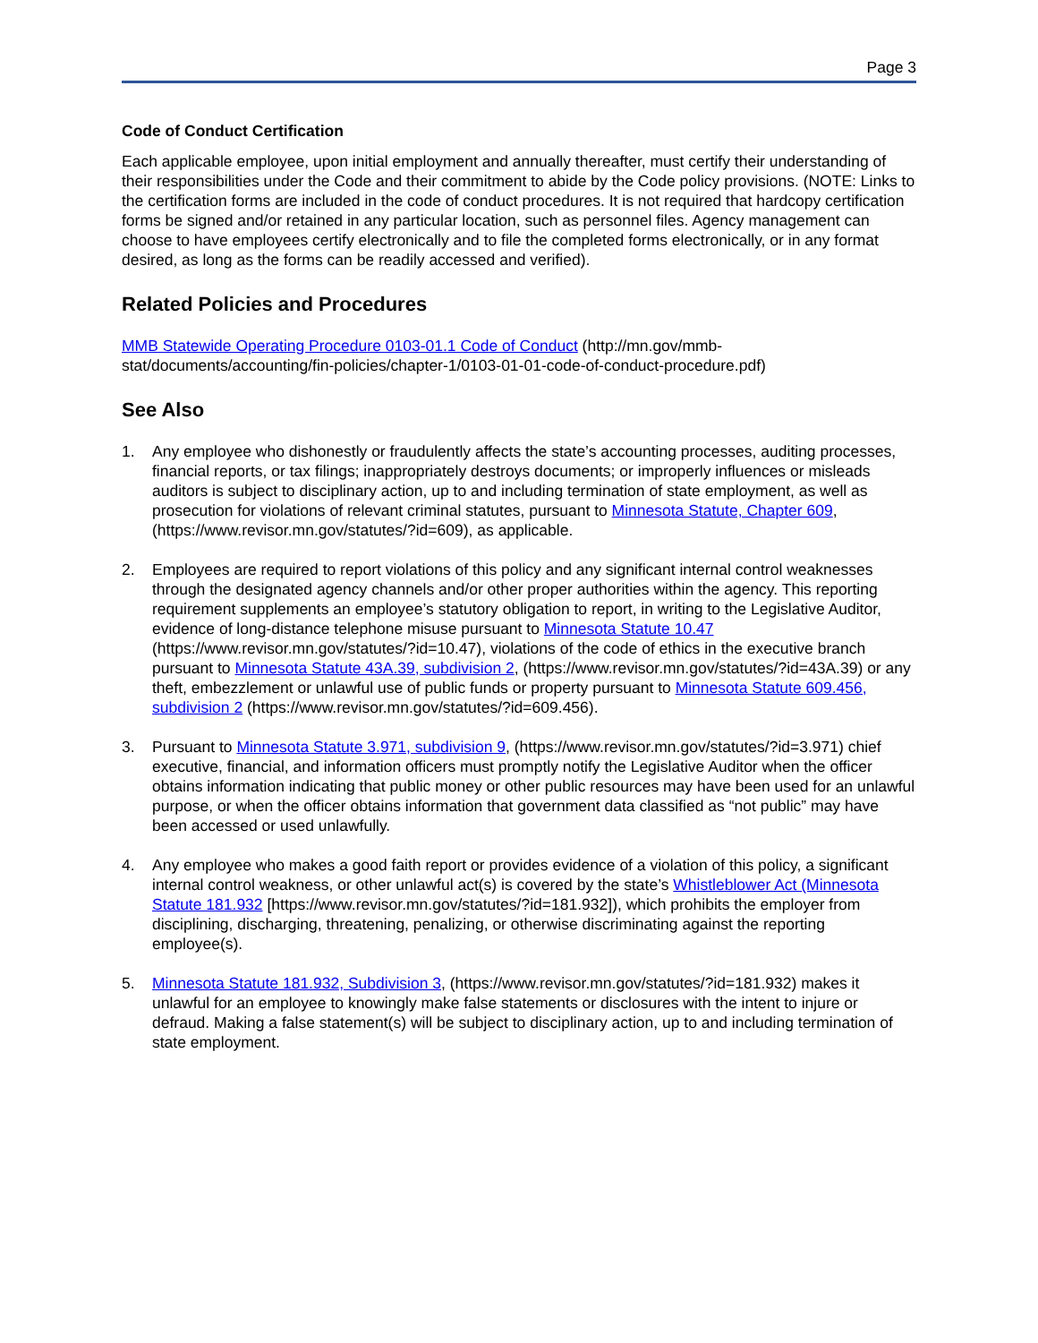Page 3
Code of Conduct Certification
Each applicable employee, upon initial employment and annually thereafter, must certify their understanding of their responsibilities under the Code and their commitment to abide by the Code policy provisions. (NOTE: Links to the certification forms are included in the code of conduct procedures. It is not required that hardcopy certification forms be signed and/or retained in any particular location, such as personnel files. Agency management can choose to have employees certify electronically and to file the completed forms electronically, or in any format desired, as long as the forms can be readily accessed and verified).
Related Policies and Procedures
MMB Statewide Operating Procedure 0103-01.1 Code of Conduct (http://mn.gov/mmb-stat/documents/accounting/fin-policies/chapter-1/0103-01-01-code-of-conduct-procedure.pdf)
See Also
1. Any employee who dishonestly or fraudulently affects the state’s accounting processes, auditing processes, financial reports, or tax filings; inappropriately destroys documents; or improperly influences or misleads auditors is subject to disciplinary action, up to and including termination of state employment, as well as prosecution for violations of relevant criminal statutes, pursuant to Minnesota Statute, Chapter 609, (https://www.revisor.mn.gov/statutes/?id=609), as applicable.
2. Employees are required to report violations of this policy and any significant internal control weaknesses through the designated agency channels and/or other proper authorities within the agency. This reporting requirement supplements an employee’s statutory obligation to report, in writing to the Legislative Auditor, evidence of long-distance telephone misuse pursuant to Minnesota Statute 10.47 (https://www.revisor.mn.gov/statutes/?id=10.47), violations of the code of ethics in the executive branch pursuant to Minnesota Statute 43A.39, subdivision 2, (https://www.revisor.mn.gov/statutes/?id=43A.39) or any theft, embezzlement or unlawful use of public funds or property pursuant to Minnesota Statute 609.456, subdivision 2 (https://www.revisor.mn.gov/statutes/?id=609.456).
3. Pursuant to Minnesota Statute 3.971, subdivision 9, (https://www.revisor.mn.gov/statutes/?id=3.971) chief executive, financial, and information officers must promptly notify the Legislative Auditor when the officer obtains information indicating that public money or other public resources may have been used for an unlawful purpose, or when the officer obtains information that government data classified as “not public” may have been accessed or used unlawfully.
4. Any employee who makes a good faith report or provides evidence of a violation of this policy, a significant internal control weakness, or other unlawful act(s) is covered by the state’s Whistleblower Act (Minnesota Statute 181.932 [https://www.revisor.mn.gov/statutes/?id=181.932]), which prohibits the employer from disciplining, discharging, threatening, penalizing, or otherwise discriminating against the reporting employee(s).
5. Minnesota Statute 181.932, Subdivision 3, (https://www.revisor.mn.gov/statutes/?id=181.932) makes it unlawful for an employee to knowingly make false statements or disclosures with the intent to injure or defraud. Making a false statement(s) will be subject to disciplinary action, up to and including termination of state employment.